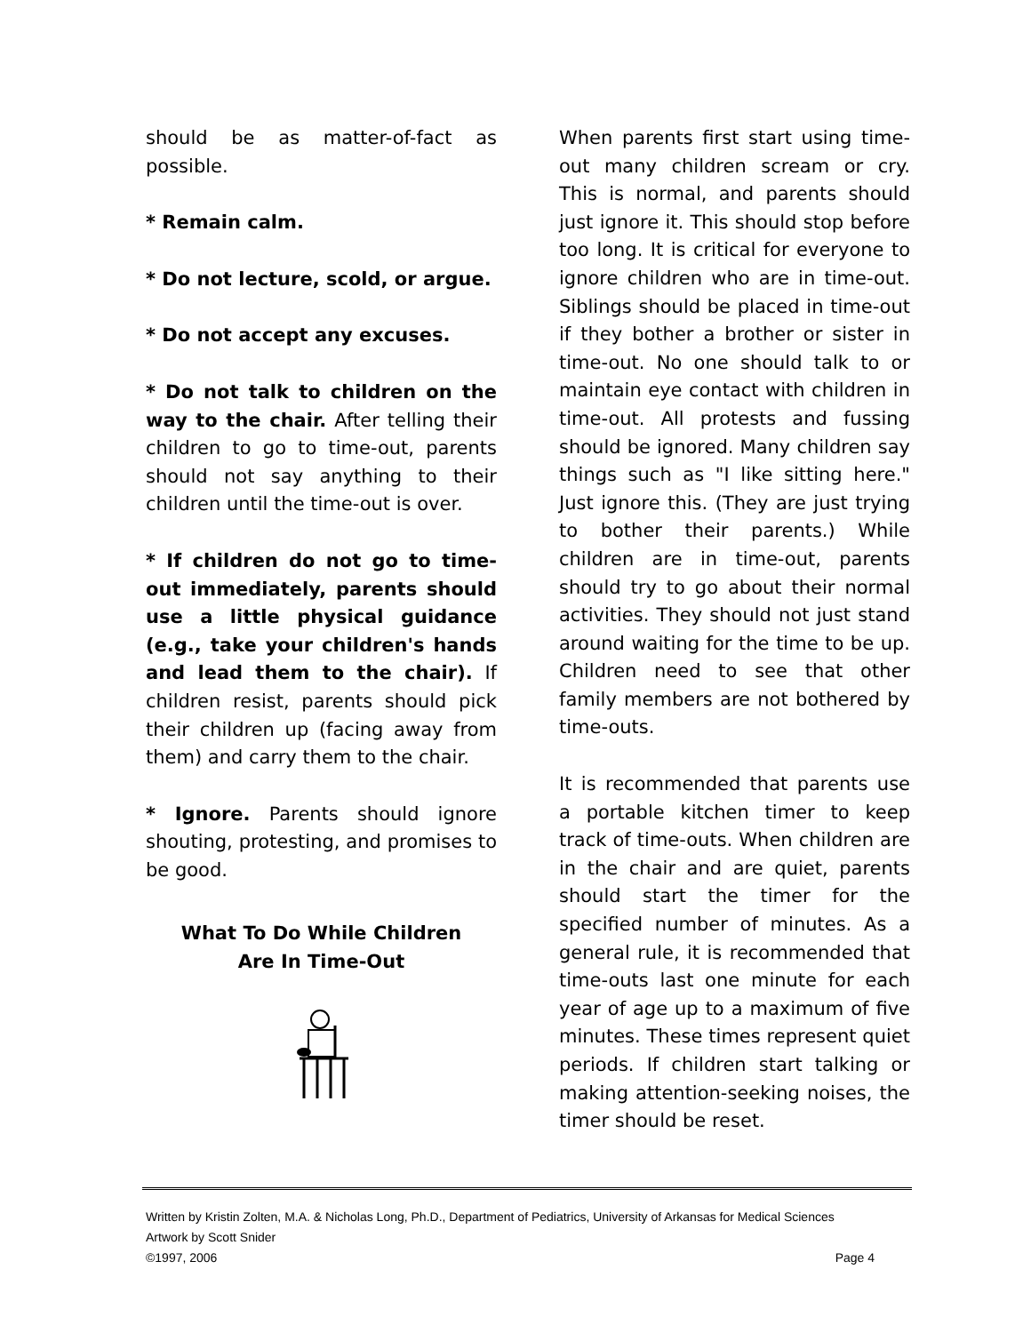should be as matter-of-fact as possible.
* Remain calm.
* Do not lecture, scold, or argue.
* Do not accept any excuses.
* Do not talk to children on the way to the chair. After telling their children to go to time-out, parents should not say anything to their children until the time-out is over.
* If children do not go to time-out immediately, parents should use a little physical guidance (e.g., take your children's hands and lead them to the chair). If children resist, parents should pick their children up (facing away from them) and carry them to the chair.
* Ignore. Parents should ignore shouting, protesting, and promises to be good.
What To Do While Children
Are In Time-Out
When parents first start using time-out many children scream or cry. This is normal, and parents should just ignore it. This should stop before too long. It is critical for everyone to ignore children who are in time-out. Siblings should be placed in time-out if they bother a brother or sister in time-out. No one should talk to or maintain eye contact with children in time-out. All protests and fussing should be ignored. Many children say things such as "I like sitting here." Just ignore this. (They are just trying to bother their parents.) While children are in time-out, parents should try to go about their normal activities. They should not just stand around waiting for the time to be up. Children need to see that other family members are not bothered by time-outs.
It is recommended that parents use a portable kitchen timer to keep track of time-outs. When children are in the chair and are quiet, parents should start the timer for the specified number of minutes. As a general rule, it is recommended that time-outs last one minute for each year of age up to a maximum of five minutes. These times represent quiet periods. If children start talking or making attention-seeking noises, the timer should be reset.
Written by Kristin Zolten, M.A. & Nicholas Long, Ph.D., Department of Pediatrics, University of Arkansas for Medical Sciences
Artwork by Scott Snider
©1997, 2006 Page 4